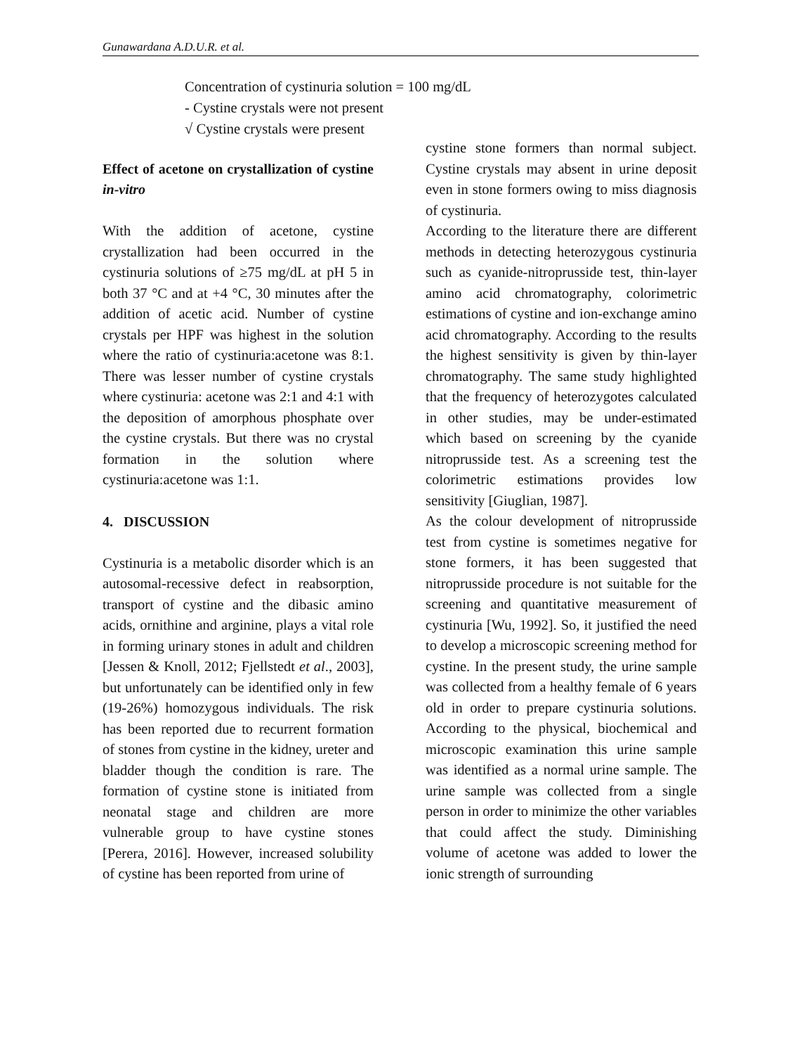Gunawardana A.D.U.R. et al.
Concentration of cystinuria solution = 100 mg/dL
- Cystine crystals were not present
√ Cystine crystals were present
Effect of acetone on crystallization of cystine in-vitro
With the addition of acetone, cystine crystallization had been occurred in the cystinuria solutions of ≥75 mg/dL at pH 5 in both 37 °C and at +4 °C, 30 minutes after the addition of acetic acid. Number of cystine crystals per HPF was highest in the solution where the ratio of cystinuria:acetone was 8:1. There was lesser number of cystine crystals where cystinuria: acetone was 2:1 and 4:1 with the deposition of amorphous phosphate over the cystine crystals. But there was no crystal formation in the solution where cystinuria:acetone was 1:1.
4. DISCUSSION
Cystinuria is a metabolic disorder which is an autosomal-recessive defect in reabsorption, transport of cystine and the dibasic amino acids, ornithine and arginine, plays a vital role in forming urinary stones in adult and children [Jessen & Knoll, 2012; Fjellstedt et al., 2003], but unfortunately can be identified only in few (19-26%) homozygous individuals. The risk has been reported due to recurrent formation of stones from cystine in the kidney, ureter and bladder though the condition is rare. The formation of cystine stone is initiated from neonatal stage and children are more vulnerable group to have cystine stones [Perera, 2016]. However, increased solubility of cystine has been reported from urine of
cystine stone formers than normal subject. Cystine crystals may absent in urine deposit even in stone formers owing to miss diagnosis of cystinuria.
According to the literature there are different methods in detecting heterozygous cystinuria such as cyanide-nitroprusside test, thin-layer amino acid chromatography, colorimetric estimations of cystine and ion-exchange amino acid chromatography. According to the results the highest sensitivity is given by thin-layer chromatography. The same study highlighted that the frequency of heterozygotes calculated in other studies, may be under-estimated which based on screening by the cyanide nitroprusside test. As a screening test the colorimetric estimations provides low sensitivity [Giuglian, 1987].
As the colour development of nitroprusside test from cystine is sometimes negative for stone formers, it has been suggested that nitroprusside procedure is not suitable for the screening and quantitative measurement of cystinuria [Wu, 1992]. So, it justified the need to develop a microscopic screening method for cystine. In the present study, the urine sample was collected from a healthy female of 6 years old in order to prepare cystinuria solutions. According to the physical, biochemical and microscopic examination this urine sample was identified as a normal urine sample. The urine sample was collected from a single person in order to minimize the other variables that could affect the study. Diminishing volume of acetone was added to lower the ionic strength of surrounding